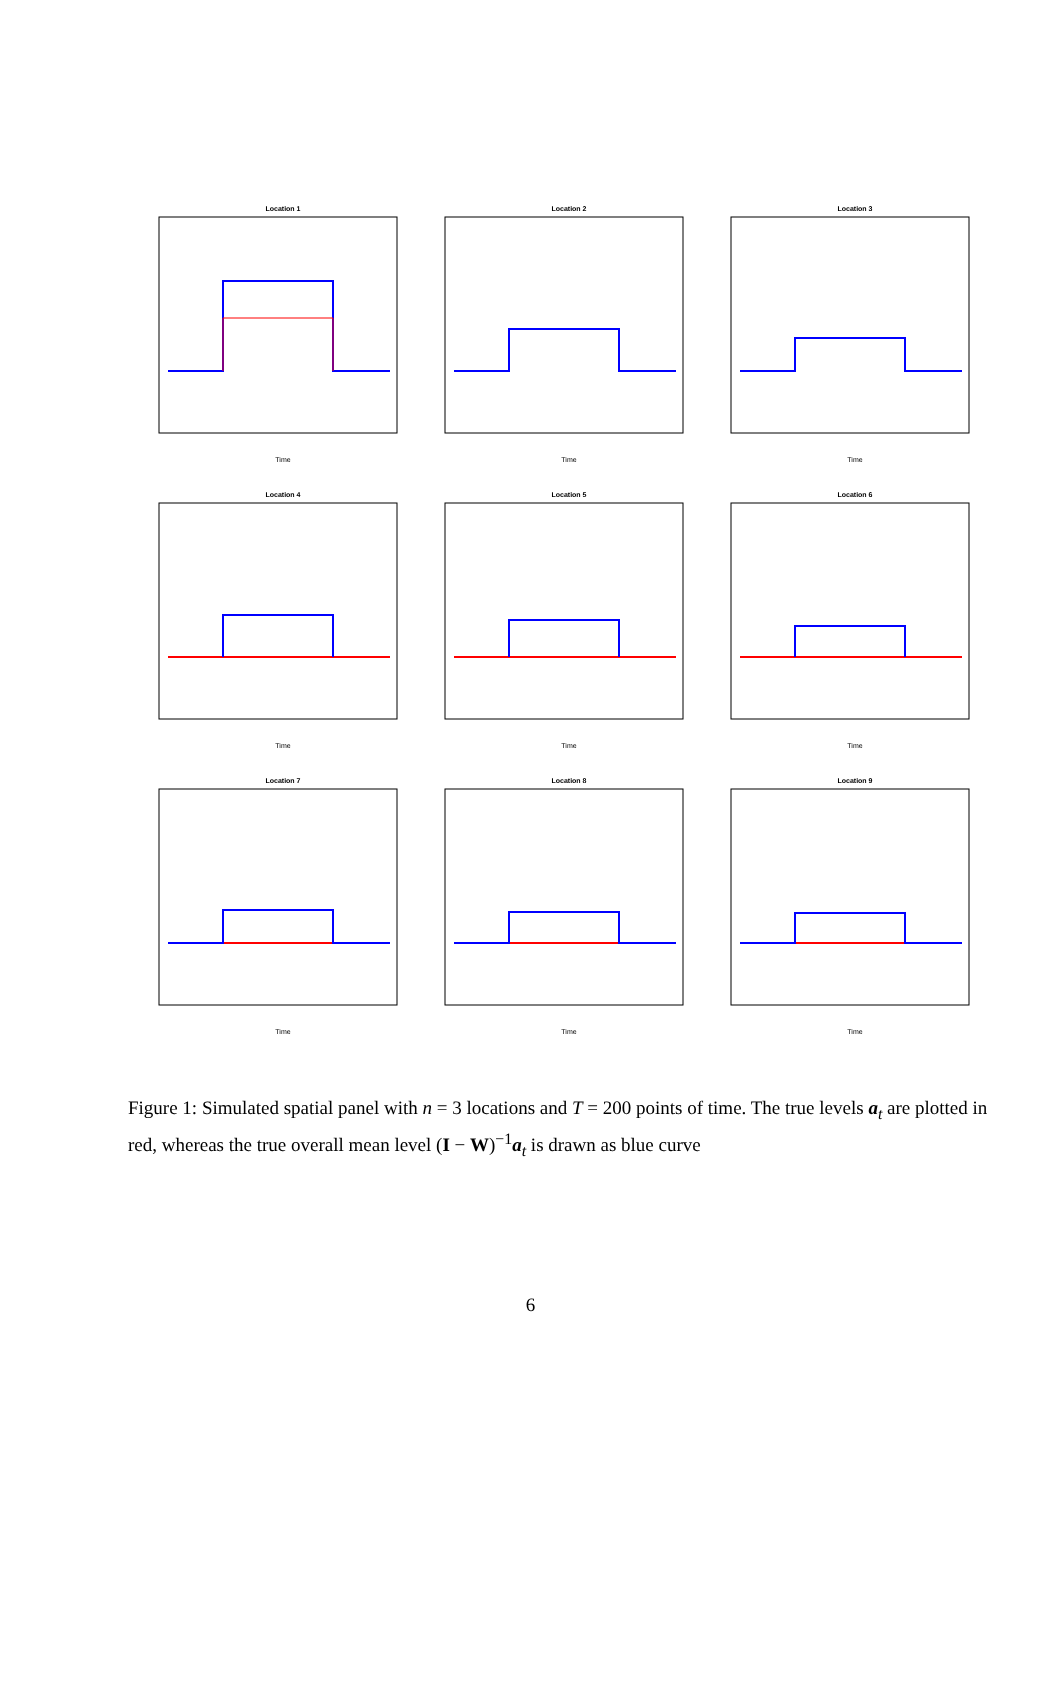Location 1
Time
Location 2
Time
Location 3
Time
Location 4
Time
Location 5
Time
Location 6
Time
Location 7
Time
Location 8
Time
Location 9
Time
Figure 1: Simulated spatial panel with n = 3 locations and T = 200 points of time. The true levels a<sub>t</sub> are plotted in red, whereas the true overall mean level (I − W)<sup>−1</sup>a<sub>t</sub> is drawn as blue curve
6